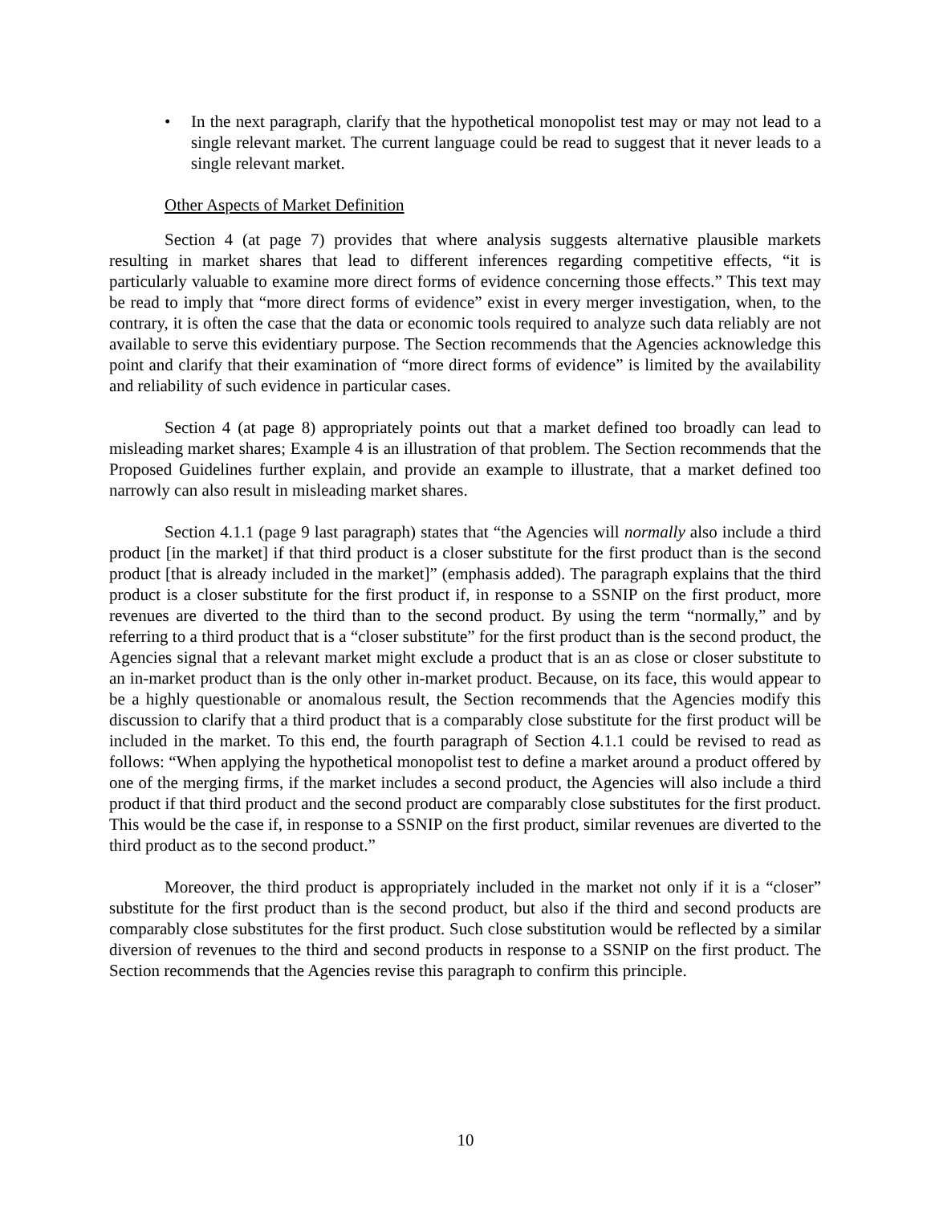• In the next paragraph, clarify that the hypothetical monopolist test may or may not lead to a single relevant market. The current language could be read to suggest that it never leads to a single relevant market.
Other Aspects of Market Definition
Section 4 (at page 7) provides that where analysis suggests alternative plausible markets resulting in market shares that lead to different inferences regarding competitive effects, “it is particularly valuable to examine more direct forms of evidence concerning those effects.” This text may be read to imply that “more direct forms of evidence” exist in every merger investigation, when, to the contrary, it is often the case that the data or economic tools required to analyze such data reliably are not available to serve this evidentiary purpose. The Section recommends that the Agencies acknowledge this point and clarify that their examination of “more direct forms of evidence” is limited by the availability and reliability of such evidence in particular cases.
Section 4 (at page 8) appropriately points out that a market defined too broadly can lead to misleading market shares; Example 4 is an illustration of that problem. The Section recommends that the Proposed Guidelines further explain, and provide an example to illustrate, that a market defined too narrowly can also result in misleading market shares.
Section 4.1.1 (page 9 last paragraph) states that “the Agencies will normally also include a third product [in the market] if that third product is a closer substitute for the first product than is the second product [that is already included in the market]” (emphasis added). The paragraph explains that the third product is a closer substitute for the first product if, in response to a SSNIP on the first product, more revenues are diverted to the third than to the second product. By using the term “normally,” and by referring to a third product that is a “closer substitute” for the first product than is the second product, the Agencies signal that a relevant market might exclude a product that is an as close or closer substitute to an in-market product than is the only other in-market product. Because, on its face, this would appear to be a highly questionable or anomalous result, the Section recommends that the Agencies modify this discussion to clarify that a third product that is a comparably close substitute for the first product will be included in the market. To this end, the fourth paragraph of Section 4.1.1 could be revised to read as follows: “When applying the hypothetical monopolist test to define a market around a product offered by one of the merging firms, if the market includes a second product, the Agencies will also include a third product if that third product and the second product are comparably close substitutes for the first product. This would be the case if, in response to a SSNIP on the first product, similar revenues are diverted to the third product as to the second product.”
Moreover, the third product is appropriately included in the market not only if it is a “closer” substitute for the first product than is the second product, but also if the third and second products are comparably close substitutes for the first product. Such close substitution would be reflected by a similar diversion of revenues to the third and second products in response to a SSNIP on the first product. The Section recommends that the Agencies revise this paragraph to confirm this principle.
10